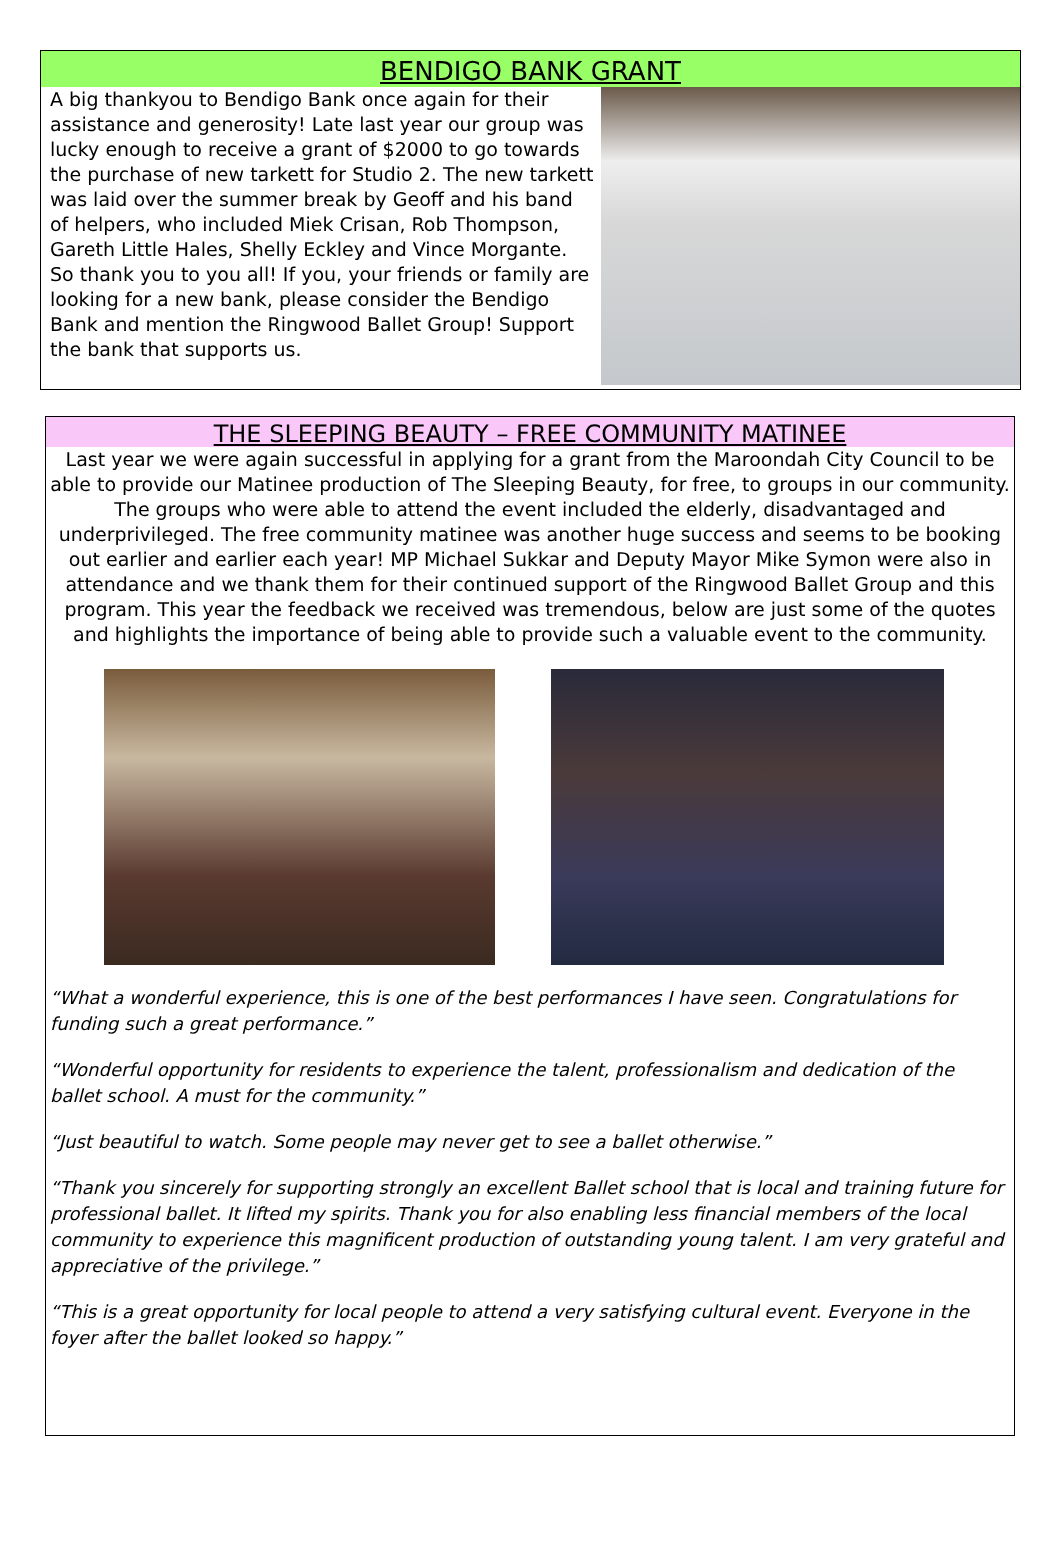BENDIGO BANK GRANT
A big thankyou to Bendigo Bank once again for their assistance and generosity! Late last year our group was lucky enough to receive a grant of $2000 to go towards the purchase of new tarkett for Studio 2. The new tarkett was laid over the summer break by Geoff and his band of helpers, who included Miek Crisan, Rob Thompson, Gareth Little Hales, Shelly Eckley and Vince Morgante. So thank you to you all! If you, your friends or family are looking for a new bank, please consider the Bendigo Bank and mention the Ringwood Ballet Group! Support the bank that supports us.
THE SLEEPING BEAUTY – FREE COMMUNITY MATINEE
Last year we were again successful in applying for a grant from the Maroondah City Council to be able to provide our Matinee production of The Sleeping Beauty, for free, to groups in our community. The groups who were able to attend the event included the elderly, disadvantaged and underprivileged. The free community matinee was another huge success and seems to be booking out earlier and earlier each year! MP Michael Sukkar and Deputy Mayor Mike Symon were also in attendance and we thank them for their continued support of the Ringwood Ballet Group and this program. This year the feedback we received was tremendous, below are just some of the quotes and highlights the importance of being able to provide such a valuable event to the community.
“What a wonderful experience, this is one of the best performances I have seen. Congratulations for funding such a great performance.”
“Wonderful opportunity for residents to experience the talent, professionalism and dedication of the ballet school. A must for the community.”
“Just beautiful to watch. Some people may never get to see a ballet otherwise.”
“Thank you sincerely for supporting strongly an excellent Ballet school that is local and training future for professional ballet. It lifted my spirits. Thank you for also enabling less financial members of the local community to experience this magnificent production of outstanding young talent. I am very grateful and appreciative of the privilege.”
“This is a great opportunity for local people to attend a very satisfying cultural event. Everyone in the foyer after the ballet looked so happy.”